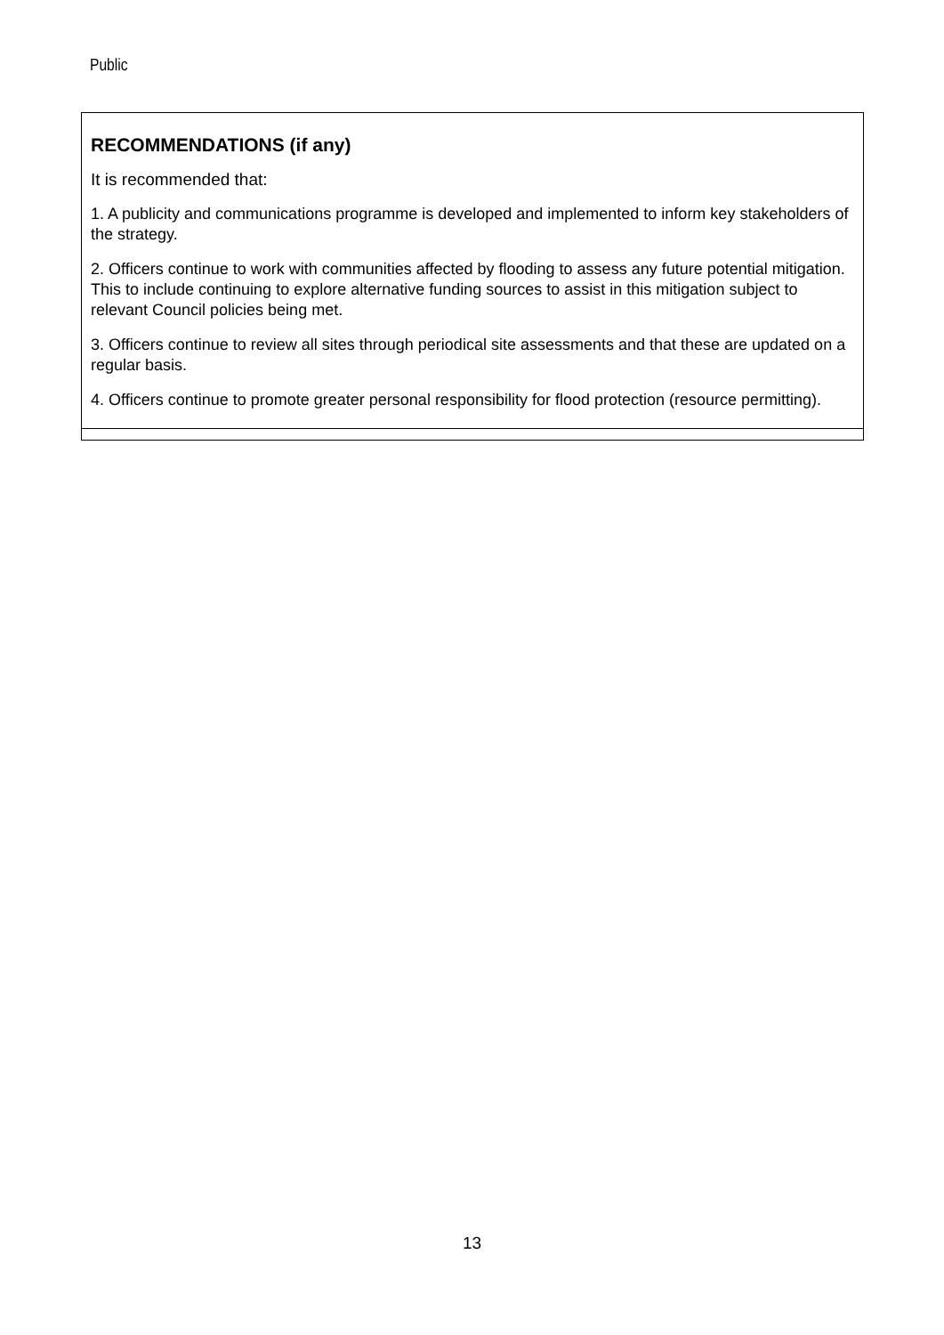Public
| RECOMMENDATIONS (if any) It is recommended that: 1. A publicity and communications programme is developed and implemented to inform key stakeholders of the strategy. 2. Officers continue to work with communities affected by flooding to assess any future potential mitigation. This to include continuing to explore alternative funding sources to assist in this mitigation subject to relevant Council policies being met. 3. Officers continue to review all sites through periodical site assessments and that these are updated on a regular basis. 4. Officers continue to promote greater personal responsibility for flood protection (resource permitting). |
13